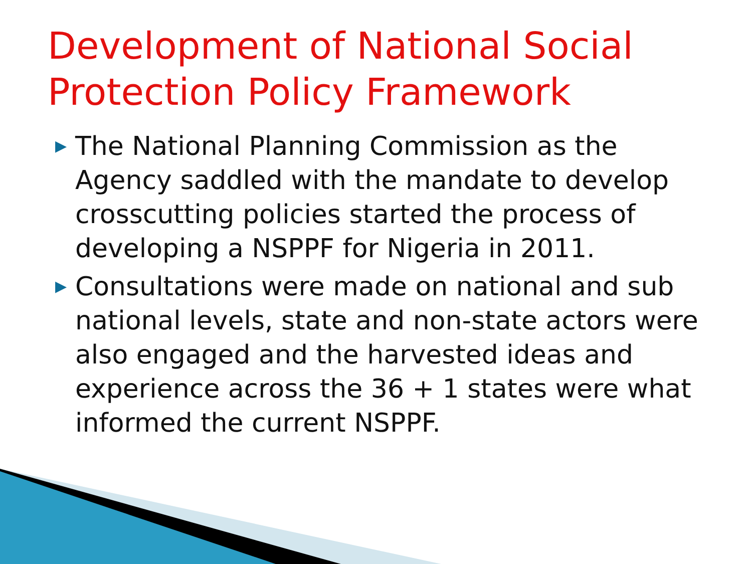Development of National Social Protection Policy Framework
▶ The National Planning Commission as the Agency saddled with the mandate to develop crosscutting policies started the process of developing a NSPPF for Nigeria in 2011.
▶ Consultations were made on national and sub national levels, state and non-state actors were also engaged and the harvested ideas and experience across the 36 + 1 states were what informed the current NSPPF.